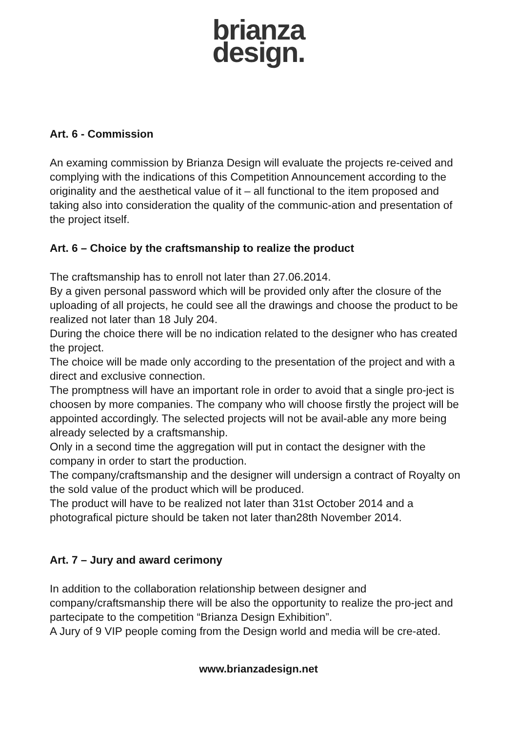brianza
design.
Art. 6 - Commission
An examing commission by Brianza Design will evaluate the projects re-ceived and complying with the indications of this Competition Announcement according to the originality and the aesthetical value of it – all functional to the item proposed and taking also into consideration the quality of the communic-ation and presentation of the project itself.
Art. 6 – Choice by the craftsmanship to realize the product
The craftsmanship has to enroll not later than 27.06.2014.
By a given personal password which will be provided only after the closure of the uploading of all projects, he could see all the drawings and choose the product to be realized not later than 18 July 204.
During the choice there will be no indication related to the designer who has created the project.
The choice will be made only according to the presentation of the project and with a direct and exclusive connection.
The promptness will have an important role in order to avoid that a single pro-ject is choosen by more companies. The company who will choose firstly the project will be appointed accordingly. The selected projects will not be avail-able any more being already selected by a craftsmanship.
Only in a second time the aggregation will put in contact the designer with the company in order to start the production.
The company/craftsmanship and the designer will undersign a contract of Royalty on the sold value of the product which will be produced.
The product will have to be realized not later than 31st October 2014 and a photografical picture should be taken not later than28th November 2014.
Art. 7 – Jury and award cerimony
In addition to the collaboration relationship between designer and company/craftsmanship there will be also the opportunity to realize the pro-ject and partecipate to the competition “Brianza Design Exhibition”.
A Jury of 9 VIP people coming from the Design world and media will be cre-ated.
www.brianzadesign.net